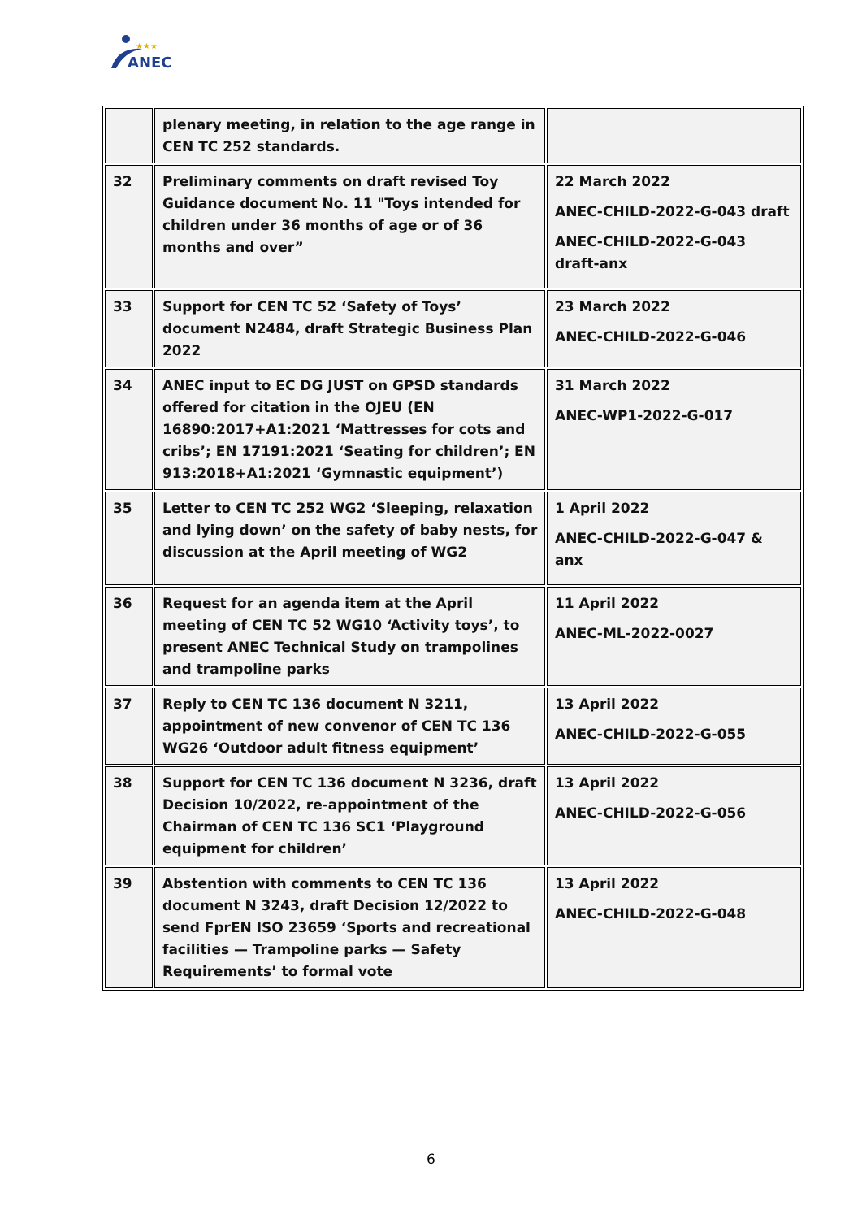★★★
ANEC
| | plenary meeting, in relation to the age range in CEN TC 252 standards. | |
| 32 | Preliminary comments on draft revised Toy Guidance document No. 11 "Toys intended for children under 36 months of age or of 36 months and over” | 22 March 2022 ANEC-CHILD-2022-G-043 draft ANEC-CHILD-2022-G-043 draft-anx |
| 33 | Support for CEN TC 52 ‘Safety of Toys’ document N2484, draft Strategic Business Plan 2022 | 23 March 2022 ANEC-CHILD-2022-G-046 |
| 34 | ANEC input to EC DG JUST on GPSD standards offered for citation in the OJEU (EN 16890:2017+A1:2021 ‘Mattresses for cots and cribs’; EN 17191:2021 ‘Seating for children’; EN 913:2018+A1:2021 ‘Gymnastic equipment’) | 31 March 2022 ANEC-WP1-2022-G-017 |
| 35 | Letter to CEN TC 252 WG2 ‘Sleeping, relaxation and lying down’ on the safety of baby nests, for discussion at the April meeting of WG2 | 1 April 2022 ANEC-CHILD-2022-G-047 & anx |
| 36 | Request for an agenda item at the April meeting of CEN TC 52 WG10 ‘Activity toys’, to present ANEC Technical Study on trampolines and trampoline parks | 11 April 2022 ANEC-ML-2022-0027 |
| 37 | Reply to CEN TC 136 document N 3211, appointment of new convenor of CEN TC 136 WG26 ‘Outdoor adult fitness equipment’ | 13 April 2022 ANEC-CHILD-2022-G-055 |
| 38 | Support for CEN TC 136 document N 3236, draft Decision 10/2022, re-appointment of the Chairman of CEN TC 136 SC1 ‘Playground equipment for children’ | 13 April 2022 ANEC-CHILD-2022-G-056 |
| 39 | Abstention with comments to CEN TC 136 document N 3243, draft Decision 12/2022 to send FprEN ISO 23659 ‘Sports and recreational facilities — Trampoline parks — Safety Requirements’ to formal vote | 13 April 2022 ANEC-CHILD-2022-G-048 |
6